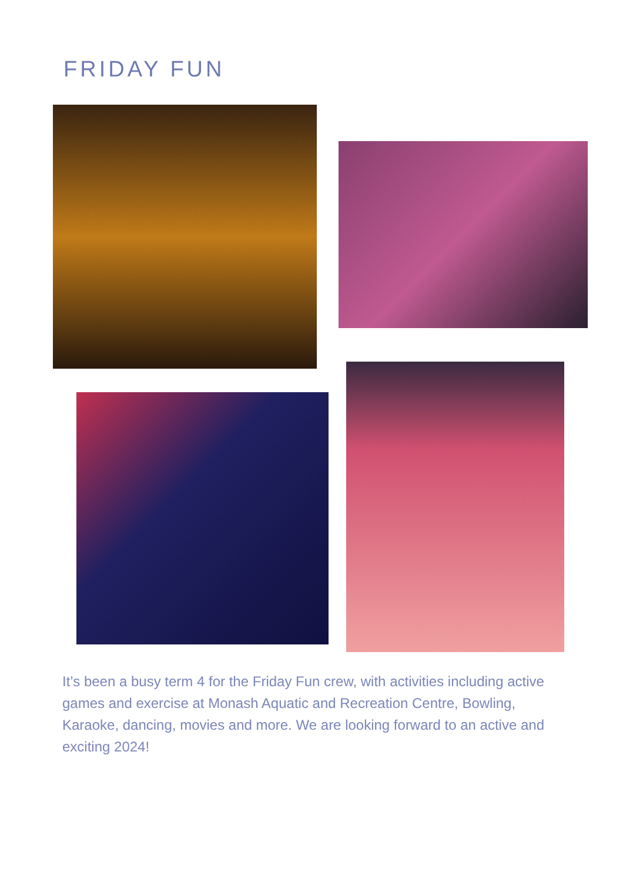FRIDAY FUN
It’s been a busy term 4 for the Friday Fun crew, with activities including active games and exercise at Monash Aquatic and Recreation Centre, Bowling, Karaoke, dancing, movies and more. We are looking forward to an active and exciting 2024!